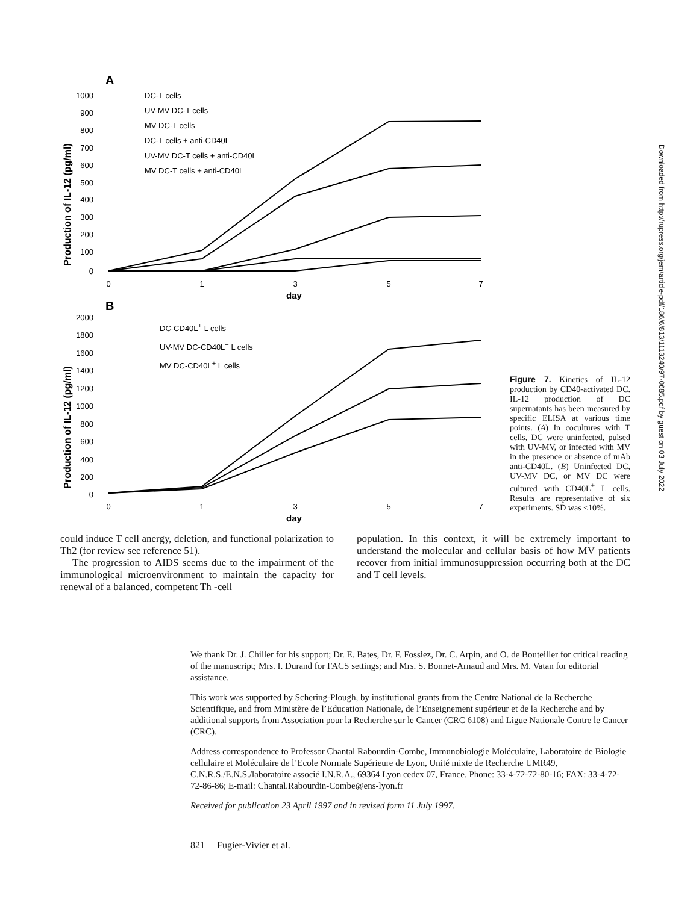A
Production of IL-12 (pg/ml)
1000
900
800
700
600
500
400
300
200
100
0
0
1
3
5
7
day
DC-T cells
UV-MV DC-T cells
MV DC-T cells
DC-T cells + anti-CD40L
UV-MV DC-T cells + anti-CD40L
MV DC-T cells + anti-CD40L
B
Production of IL-12 (pg/ml)
2000
1800
1600
1400
1200
1000
800
600
400
200
0
0
1
3
5
7
day
DC-CD40L+ L cells
UV-MV DC-CD40L+ L cells
MV DC-CD40L+ L cells
Figure 7. Kinetics of IL-12 production by CD40-activated DC. IL-12 production of DC supernatants has been measured by specific ELISA at various time points. (A) In cocultures with T cells, DC were uninfected, pulsed with UV-MV, or infected with MV in the presence or absence of mAb anti-CD40L. (B) Uninfected DC, UV-MV DC, or MV DC were cultured with CD40L<sup>+</sup> L cells. Results are representative of six experiments. SD was <10%.
Downloaded from http://rupress.org/jem/article-pdf/186/6/813/1113240/97-0685.pdf by guest on 03 July 2022
could induce T cell anergy, deletion, and functional polarization to Th2 (for review see reference 51).
The progression to AIDS seems due to the impairment of the immunological microenvironment to maintain the capacity for renewal of a balanced, competent Th -cell
population. In this context, it will be extremely important to understand the molecular and cellular basis of how MV patients recover from initial immunosuppression occurring both at the DC and T cell levels.
We thank Dr. J. Chiller for his support; Dr. E. Bates, Dr. F. Fossiez, Dr. C. Arpin, and O. de Bouteiller for critical reading of the manuscript; Mrs. I. Durand for FACS settings; and Mrs. S. Bonnet-Arnaud and Mrs. M. Vatan for editorial assistance.
This work was supported by Schering-Plough, by institutional grants from the Centre National de la Recherche Scientifique, and from Ministère de l’Education Nationale, de l’Enseignement supérieur et de la Recherche and by additional supports from Association pour la Recherche sur le Cancer (CRC 6108) and Ligue Nationale Contre le Cancer (CRC).
Address correspondence to Professor Chantal Rabourdin-Combe, Immunobiologie Moléculaire, Laboratoire de Biologie cellulaire et Moléculaire de l’Ecole Normale Supérieure de Lyon, Unité mixte de Recherche UMR49, C.N.R.S./E.N.S./laboratoire associé I.N.R.A., 69364 Lyon cedex 07, France. Phone: 33-4-72-72-80-16; FAX: 33-4-72-72-86-86; E-mail: Chantal.Rabourdin-Combe@ens-lyon.fr
Received for publication 23 April 1997 and in revised form 11 July 1997.
821 Fugier-Vivier et al.